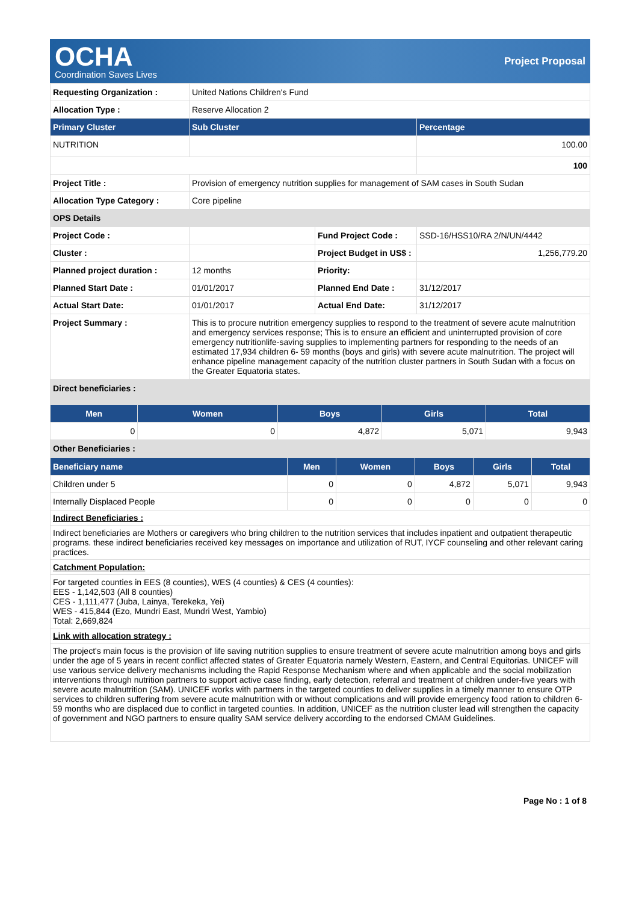OCHA
Coordination Saves Lives
Project Proposal
| Requesting Organization : | United Nations Children's Fund | | |
| Allocation Type : | Reserve Allocation 2 | | |
| Primary Cluster | Sub Cluster | | Percentage |
| NUTRITION | | | 100.00 |
| | | | 100 |
| Project Title : | Provision of emergency nutrition supplies for management of SAM cases in South Sudan | | |
| Allocation Type Category : | Core pipeline | | |
| OPS Details | | | |
| Project Code : | | Fund Project Code : | SSD-16/HSS10/RA 2/N/UN/4442 |
| Cluster : | | Project Budget in US$ : | 1,256,779.20 |
| Planned project duration : | 12 months | Priority: | |
| Planned Start Date : | 01/01/2017 | Planned End Date : | 31/12/2017 |
| Actual Start Date: | 01/01/2017 | Actual End Date: | 31/12/2017 |
| Project Summary : | This is to procure nutrition emergency supplies to respond to the treatment of severe acute malnutrition and emergency services response; This is to ensure an efficient and uninterrupted provision of core emergency nutritionlife-saving supplies to implementing partners for responding to the needs of an estimated 17,934 children 6- 59 months (boys and girls) with severe acute malnutrition. The project will enhance pipeline management capacity of the nutrition cluster partners in South Sudan with a focus on the Greater Equatoria states. | | |
| Direct beneficiaries : | | | |
| Men | Women | Boys | Girls | Total |
| --- | --- | --- | --- | --- |
| 0 | 0 | 4,872 | 5,071 | 9,943 |
| Other Beneficiaries : | | | | |
| Beneficiary name | Men | Women | Boys | Girls | Total |
| --- | --- | --- | --- | --- | --- |
| Children under 5 | 0 | 0 | 4,872 | 5,071 | 9,943 |
| Internally Displaced People | 0 | 0 | 0 | 0 | 0 |
Indirect Beneficiaries :
Indirect beneficiaries are Mothers or caregivers who bring children to the nutrition services that includes inpatient and outpatient therapeutic programs. these indirect beneficiaries received key messages on importance and utilization of RUT, IYCF counseling and other relevant caring practices.
Catchment Population:
For targeted counties in EES (8 counties), WES (4 counties) & CES (4 counties):
EES - 1,142,503 (All 8 counties)
CES - 1,111,477 (Juba, Lainya, Terekeka, Yei)
WES - 415,844 (Ezo, Mundri East, Mundri West, Yambio)
Total: 2,669,824
Link with allocation strategy :
The project's main focus is the provision of life saving nutrition supplies to ensure treatment of severe acute malnutrition among boys and girls under the age of 5 years in recent conflict affected states of Greater Equatoria namely Western, Eastern, and Central Equitorias. UNICEF will use various service delivery mechanisms including the Rapid Response Mechanism where and when applicable and the social mobilization interventions through nutrition partners to support active case finding, early detection, referral and treatment of children under-five years with severe acute malnutrition (SAM). UNICEF works with partners in the targeted counties to deliver supplies in a timely manner to ensure OTP services to children suffering from severe acute malnutrition with or without complications and will provide emergency food ration to children 6-59 months who are displaced due to conflict in targeted counties. In addition, UNICEF as the nutrition cluster lead will strengthen the capacity of government and NGO partners to ensure quality SAM service delivery according to the endorsed CMAM Guidelines.
Page No : 1 of 8